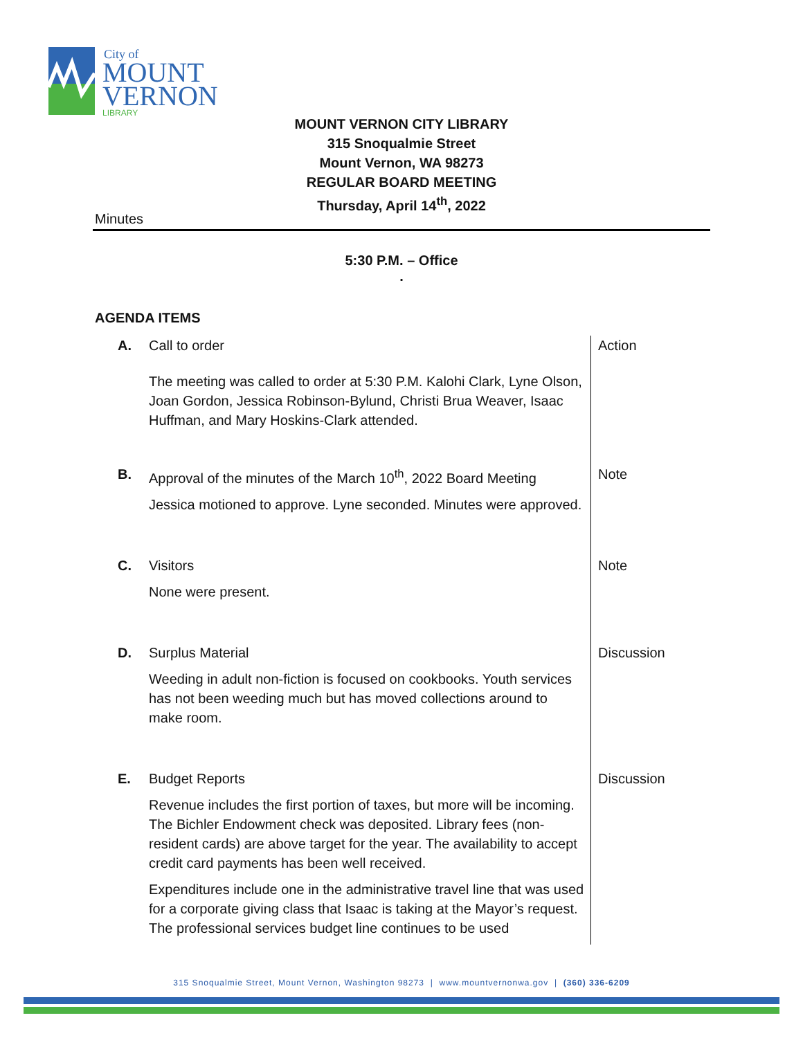City of
MOUNT
VERNON
LIBRARY
MOUNT VERNON CITY LIBRARY
315 Snoqualmie Street
Mount Vernon, WA 98273
REGULAR BOARD MEETING
Thursday, April 14<sup>th</sup>, 2022
Minutes
5:30 P.M. – Office
.
AGENDA ITEMS
| A. | Call to order The meeting was called to order at 5:30 P.M. Kalohi Clark, Lyne Olson, Joan Gordon, Jessica Robinson-Bylund, Christi Brua Weaver, Isaac Huffman, and Mary Hoskins-Clark attended. | Action |
| B. | Approval of the minutes of the March 10<sup>th</sup>, 2022 Board Meeting Jessica motioned to approve. Lyne seconded. Minutes were approved. | Note |
| C. | Visitors None were present. | Note |
| D. | Surplus Material Weeding in adult non-fiction is focused on cookbooks. Youth services has not been weeding much but has moved collections around to make room. | Discussion |
| E. | Budget Reports Revenue includes the first portion of taxes, but more will be incoming. The Bichler Endowment check was deposited. Library fees (non-resident cards) are above target for the year. The availability to accept credit card payments has been well received. Expenditures include one in the administrative travel line that was used for a corporate giving class that Isaac is taking at the Mayor’s request. The professional services budget line continues to be used | Discussion |
315 Snoqualmie Street, Mount Vernon, Washington 98273 | www.mountvernonwa.gov | (360) 336-6209